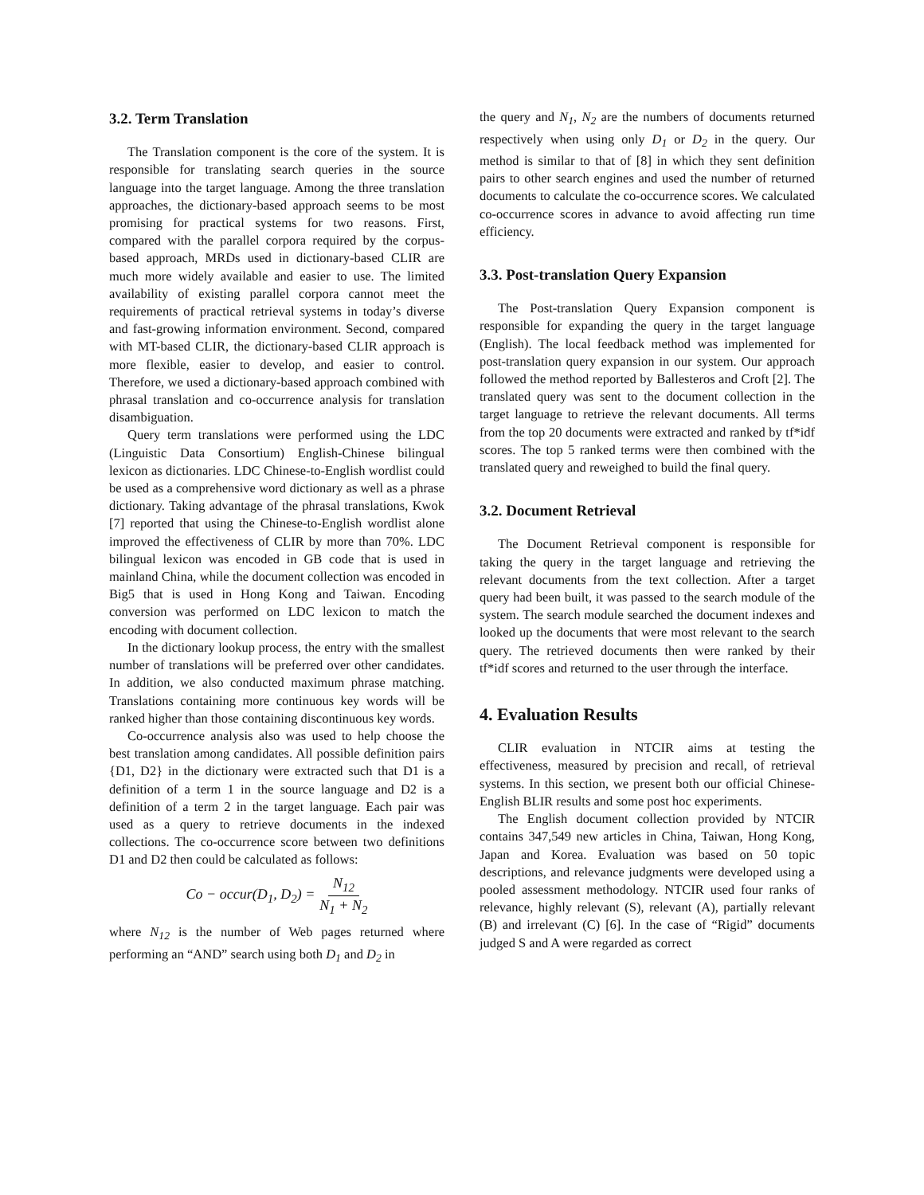3.2. Term Translation
The Translation component is the core of the system. It is responsible for translating search queries in the source language into the target language. Among the three translation approaches, the dictionary-based approach seems to be most promising for practical systems for two reasons. First, compared with the parallel corpora required by the corpus-based approach, MRDs used in dictionary-based CLIR are much more widely available and easier to use. The limited availability of existing parallel corpora cannot meet the requirements of practical retrieval systems in today’s diverse and fast-growing information environment. Second, compared with MT-based CLIR, the dictionary-based CLIR approach is more flexible, easier to develop, and easier to control. Therefore, we used a dictionary-based approach combined with phrasal translation and co-occurrence analysis for translation disambiguation.
Query term translations were performed using the LDC (Linguistic Data Consortium) English-Chinese bilingual lexicon as dictionaries. LDC Chinese-to-English wordlist could be used as a comprehensive word dictionary as well as a phrase dictionary. Taking advantage of the phrasal translations, Kwok [7] reported that using the Chinese-to-English wordlist alone improved the effectiveness of CLIR by more than 70%. LDC bilingual lexicon was encoded in GB code that is used in mainland China, while the document collection was encoded in Big5 that is used in Hong Kong and Taiwan. Encoding conversion was performed on LDC lexicon to match the encoding with document collection.
In the dictionary lookup process, the entry with the smallest number of translations will be preferred over other candidates. In addition, we also conducted maximum phrase matching. Translations containing more continuous key words will be ranked higher than those containing discontinuous key words.
Co-occurrence analysis also was used to help choose the best translation among candidates. All possible definition pairs {D1, D2} in the dictionary were extracted such that D1 is a definition of a term 1 in the source language and D2 is a definition of a term 2 in the target language. Each pair was used as a query to retrieve documents in the indexed collections. The co-occurrence score between two definitions D1 and D2 then could be calculated as follows:
Co − occur(D<sub>1</sub>, D<sub>2</sub>) = N<sub>12</sub> N<sub>1</sub> + N<sub>2</sub>
where N<sub>12</sub> is the number of Web pages returned where performing an “AND” search using both D<sub>1</sub> and D<sub>2</sub> in
the query and N<sub>1</sub>, N<sub>2</sub> are the numbers of documents returned respectively when using only D<sub>1</sub> or D<sub>2</sub> in the query. Our method is similar to that of [8] in which they sent definition pairs to other search engines and used the number of returned documents to calculate the co-occurrence scores. We calculated co-occurrence scores in advance to avoid affecting run time efficiency.
3.3. Post-translation Query Expansion
The Post-translation Query Expansion component is responsible for expanding the query in the target language (English). The local feedback method was implemented for post-translation query expansion in our system. Our approach followed the method reported by Ballesteros and Croft [2]. The translated query was sent to the document collection in the target language to retrieve the relevant documents. All terms from the top 20 documents were extracted and ranked by tf*idf scores. The top 5 ranked terms were then combined with the translated query and reweighed to build the final query.
3.2. Document Retrieval
The Document Retrieval component is responsible for taking the query in the target language and retrieving the relevant documents from the text collection. After a target query had been built, it was passed to the search module of the system. The search module searched the document indexes and looked up the documents that were most relevant to the search query. The retrieved documents then were ranked by their tf*idf scores and returned to the user through the interface.
4. Evaluation Results
CLIR evaluation in NTCIR aims at testing the effectiveness, measured by precision and recall, of retrieval systems. In this section, we present both our official Chinese-English BLIR results and some post hoc experiments.
The English document collection provided by NTCIR contains 347,549 new articles in China, Taiwan, Hong Kong, Japan and Korea. Evaluation was based on 50 topic descriptions, and relevance judgments were developed using a pooled assessment methodology. NTCIR used four ranks of relevance, highly relevant (S), relevant (A), partially relevant (B) and irrelevant (C) [6]. In the case of “Rigid” documents judged S and A were regarded as correct